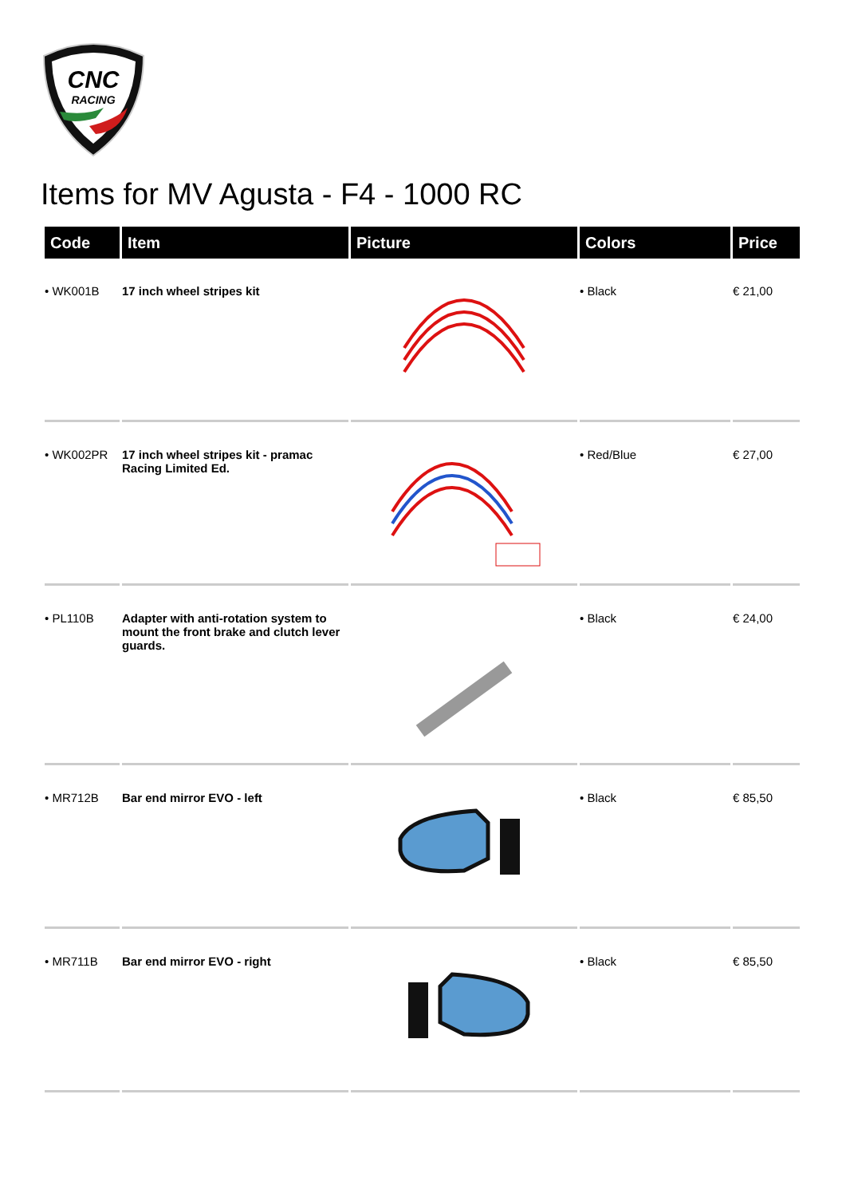CNC
RACING
Items for MV Agusta - F4 - 1000 RC
| Code | Item | Picture | Colors | Price |
| --- | --- | --- | --- | --- |
| • WK001B | 17 inch wheel stripes kit | | • Black | € 21,00 |
| • WK002PR | 17 inch wheel stripes kit - pramac Racing Limited Ed. | | • Red/Blue | € 27,00 |
| • PL110B | Adapter with anti-rotation system to mount the front brake and clutch lever guards. | | • Black | € 24,00 |
| • MR712B | Bar end mirror EVO - left | | • Black | € 85,50 |
| • MR711B | Bar end mirror EVO - right | | • Black | € 85,50 |